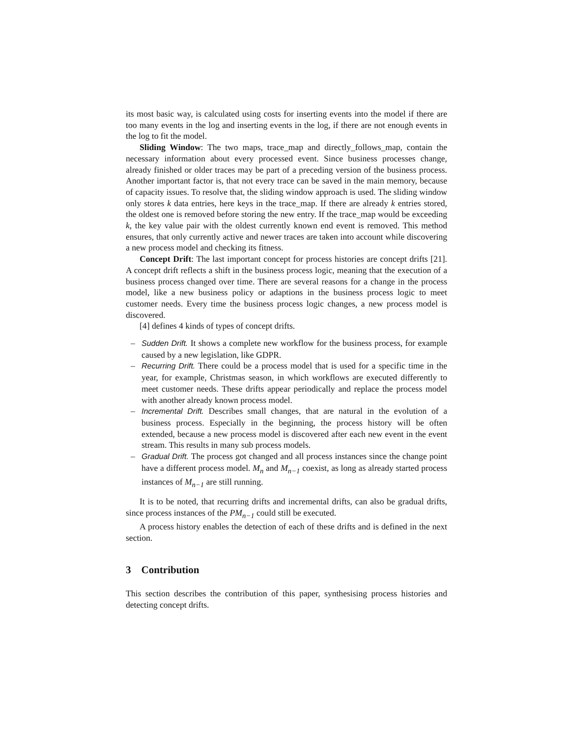its most basic way, is calculated using costs for inserting events into the model if there are too many events in the log and inserting events in the log, if there are not enough events in the log to fit the model.
Sliding Window: The two maps, trace_map and directly_follows_map, contain the necessary information about every processed event. Since business processes change, already finished or older traces may be part of a preceding version of the business process. Another important factor is, that not every trace can be saved in the main memory, because of capacity issues. To resolve that, the sliding window approach is used. The sliding window only stores k data entries, here keys in the trace_map. If there are already k entries stored, the oldest one is removed before storing the new entry. If the trace_map would be exceeding k, the key value pair with the oldest currently known end event is removed. This method ensures, that only currently active and newer traces are taken into account while discovering a new process model and checking its fitness.
Concept Drift: The last important concept for process histories are concept drifts [21]. A concept drift reflects a shift in the business process logic, meaning that the execution of a business process changed over time. There are several reasons for a change in the process model, like a new business policy or adaptions in the business process logic to meet customer needs. Every time the business process logic changes, a new process model is discovered.
[4] defines 4 kinds of types of concept drifts.
– Sudden Drift. It shows a complete new workflow for the business process, for example caused by a new legislation, like GDPR.
– Recurring Drift. There could be a process model that is used for a specific time in the year, for example, Christmas season, in which workflows are executed differently to meet customer needs. These drifts appear periodically and replace the process model with another already known process model.
– Incremental Drift. Describes small changes, that are natural in the evolution of a business process. Especially in the beginning, the process history will be often extended, because a new process model is discovered after each new event in the event stream. This results in many sub process models.
– Gradual Drift. The process got changed and all process instances since the change point have a different process model. M<sub>n</sub> and M<sub>n−1</sub> coexist, as long as already started process instances of M<sub>n−1</sub> are still running.
It is to be noted, that recurring drifts and incremental drifts, can also be gradual drifts, since process instances of the PM<sub>n−1</sub> could still be executed.
A process history enables the detection of each of these drifts and is defined in the next section.
3 Contribution
This section describes the contribution of this paper, synthesising process histories and detecting concept drifts.